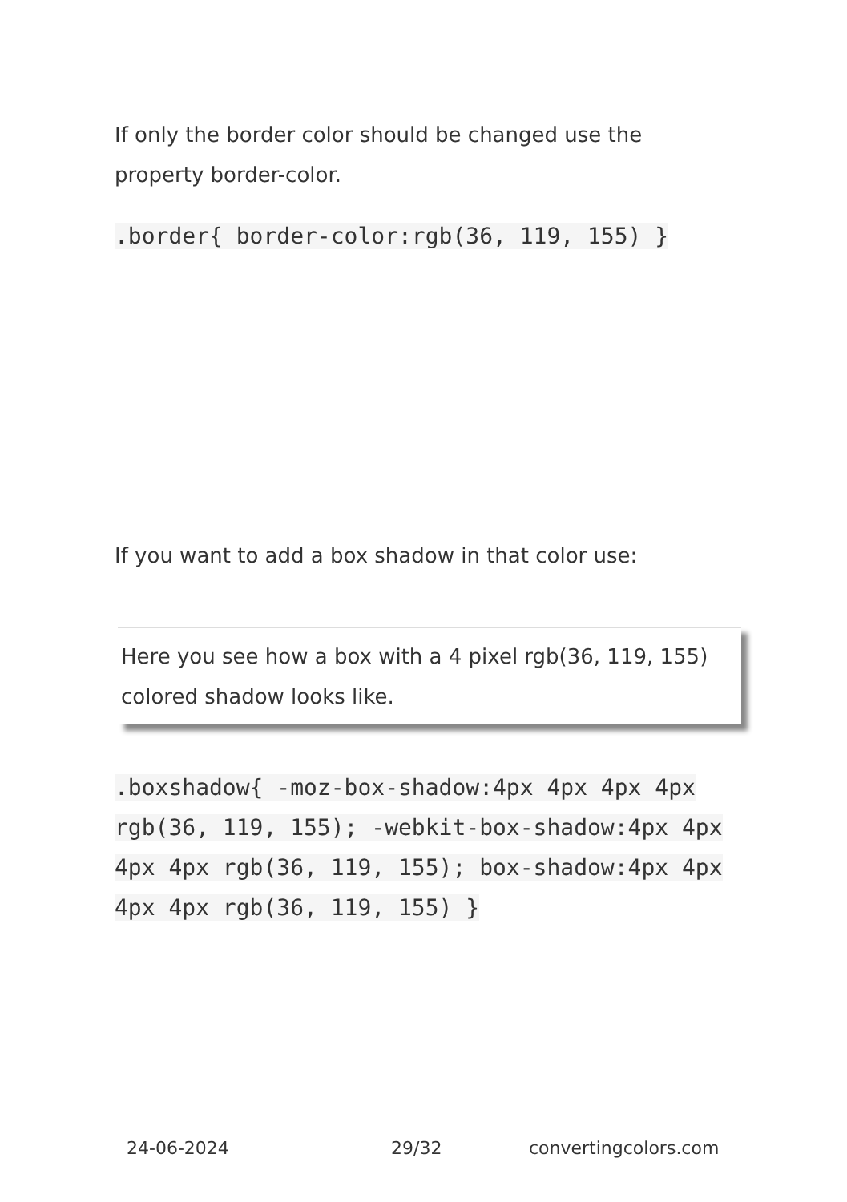If only the border color should be changed use the property border-color.
.border{ border-color:rgb(36, 119, 155) }
If you want to add a box shadow in that color use:
Here you see how a box with a 4 pixel rgb(36, 119, 155) colored shadow looks like.
.boxshadow{ -moz-box-shadow:4px 4px 4px 4px rgb(36, 119, 155); -webkit-box-shadow:4px 4px 4px 4px rgb(36, 119, 155); box-shadow:4px 4px 4px 4px rgb(36, 119, 155) }
24-06-2024 29/32 convertingcolors.com